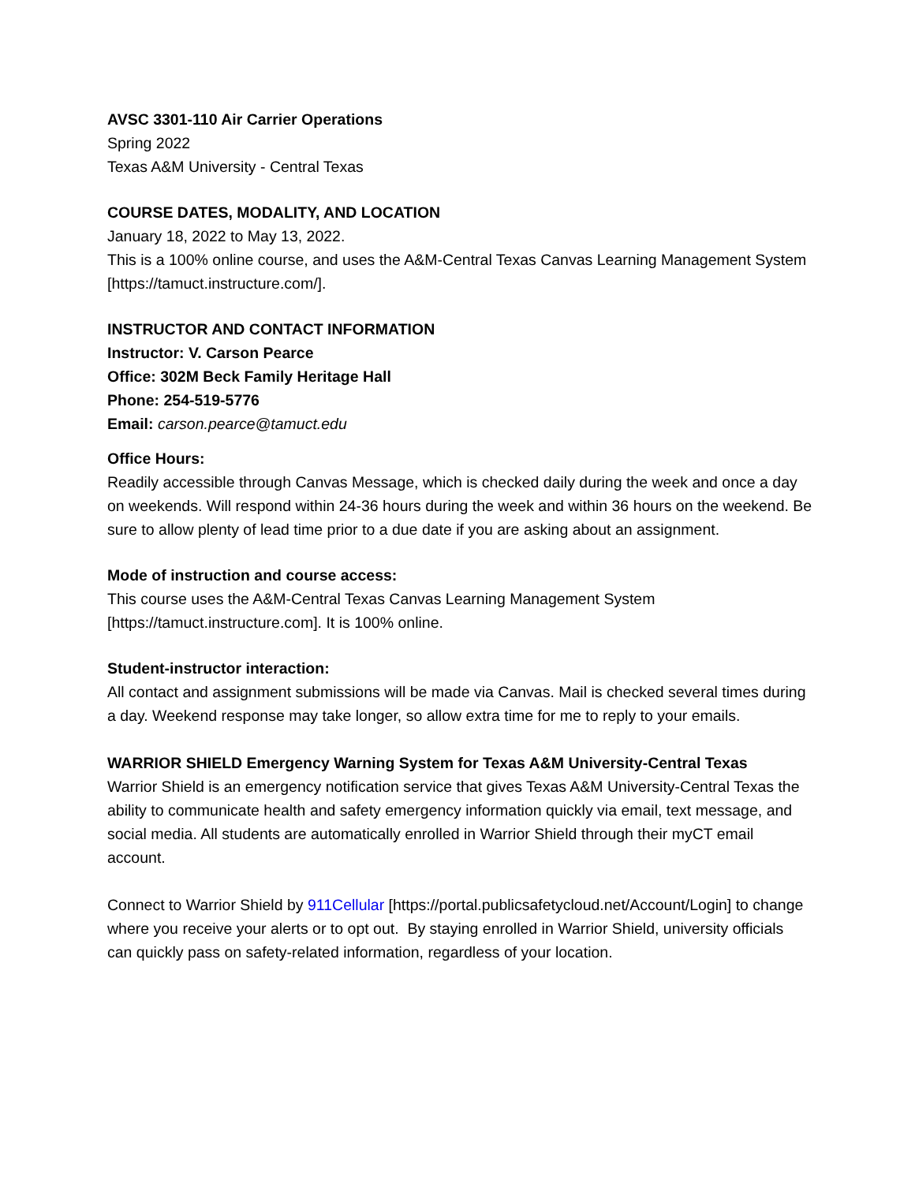AVSC 3301-110 Air Carrier Operations
Spring 2022
Texas A&M University - Central Texas
COURSE DATES, MODALITY, AND LOCATION
January 18, 2022 to May 13, 2022.
This is a 100% online course, and uses the A&M-Central Texas Canvas Learning Management System [https://tamuct.instructure.com/].
INSTRUCTOR AND CONTACT INFORMATION
Instructor: V. Carson Pearce
Office: 302M Beck Family Heritage Hall
Phone: 254-519-5776
Email: carson.pearce@tamuct.edu
Office Hours:
Readily accessible through Canvas Message, which is checked daily during the week and once a day on weekends. Will respond within 24-36 hours during the week and within 36 hours on the weekend. Be sure to allow plenty of lead time prior to a due date if you are asking about an assignment.
Mode of instruction and course access:
This course uses the A&M-Central Texas Canvas Learning Management System [https://tamuct.instructure.com]. It is 100% online.
Student-instructor interaction:
All contact and assignment submissions will be made via Canvas. Mail is checked several times during a day. Weekend response may take longer, so allow extra time for me to reply to your emails.
WARRIOR SHIELD Emergency Warning System for Texas A&M University-Central Texas
Warrior Shield is an emergency notification service that gives Texas A&M University-Central Texas the ability to communicate health and safety emergency information quickly via email, text message, and social media. All students are automatically enrolled in Warrior Shield through their myCT email account.
Connect to Warrior Shield by 911Cellular [https://portal.publicsafetycloud.net/Account/Login] to change where you receive your alerts or to opt out. By staying enrolled in Warrior Shield, university officials can quickly pass on safety-related information, regardless of your location.